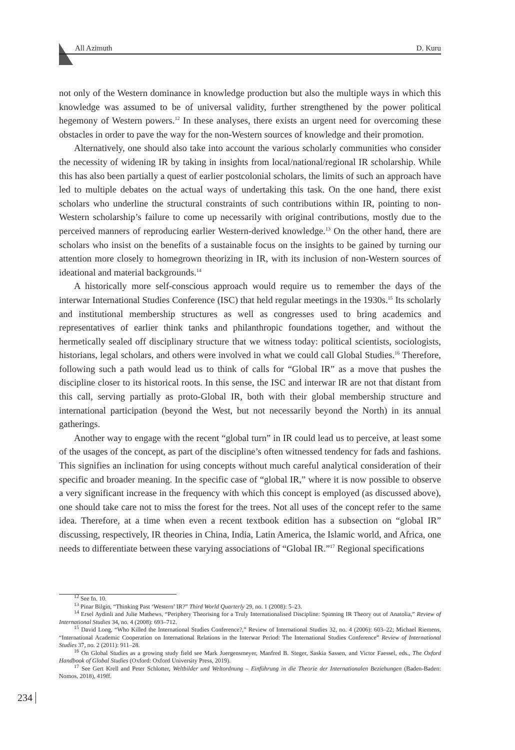All Azimuth D. Kuru
not only of the Western dominance in knowledge production but also the multiple ways in which this knowledge was assumed to be of universal validity, further strengthened by the power political hegemony of Western powers.<sup>12</sup> In these analyses, there exists an urgent need for overcoming these obstacles in order to pave the way for the non-Western sources of knowledge and their promotion.
Alternatively, one should also take into account the various scholarly communities who consider the necessity of widening IR by taking in insights from local/national/regional IR scholarship. While this has also been partially a quest of earlier postcolonial scholars, the limits of such an approach have led to multiple debates on the actual ways of undertaking this task. On the one hand, there exist scholars who underline the structural constraints of such contributions within IR, pointing to non-Western scholarship’s failure to come up necessarily with original contributions, mostly due to the perceived manners of reproducing earlier Western-derived knowledge.<sup>13</sup> On the other hand, there are scholars who insist on the benefits of a sustainable focus on the insights to be gained by turning our attention more closely to homegrown theorizing in IR, with its inclusion of non-Western sources of ideational and material backgrounds.<sup>14</sup>
A historically more self-conscious approach would require us to remember the days of the interwar International Studies Conference (ISC) that held regular meetings in the 1930s.<sup>15</sup> Its scholarly and institutional membership structures as well as congresses used to bring academics and representatives of earlier think tanks and philanthropic foundations together, and without the hermetically sealed off disciplinary structure that we witness today: political scientists, sociologists, historians, legal scholars, and others were involved in what we could call Global Studies.<sup>16</sup> Therefore, following such a path would lead us to think of calls for “Global IR” as a move that pushes the discipline closer to its historical roots. In this sense, the ISC and interwar IR are not that distant from this call, serving partially as proto-Global IR, both with their global membership structure and international participation (beyond the West, but not necessarily beyond the North) in its annual gatherings.
Another way to engage with the recent “global turn” in IR could lead us to perceive, at least some of the usages of the concept, as part of the discipline’s often witnessed tendency for fads and fashions. This signifies an inclination for using concepts without much careful analytical consideration of their specific and broader meaning. In the specific case of “global IR,” where it is now possible to observe a very significant increase in the frequency with which this concept is employed (as discussed above), one should take care not to miss the forest for the trees. Not all uses of the concept refer to the same idea. Therefore, at a time when even a recent textbook edition has a subsection on “global IR” discussing, respectively, IR theories in China, India, Latin America, the Islamic world, and Africa, one needs to differentiate between these varying associations of “Global IR.”<sup>17</sup> Regional specifications
<sup>12</sup> See fn. 10.
<sup>13</sup> Pinar Bilgin, “Thinking Past ‘Western’ IR?” Third World Quarterly 29, no. 1 (2008): 5–23.
<sup>14</sup> Ersel Aydinli and Julie Mathews, “Periphery Theorising for a Truly Internationalised Discipline: Spinning IR Theory out of Anatolia,” Review of International Studies 34, no. 4 (2008): 693–712.
<sup>15</sup> David Long, “Who Killed the International Studies Conference?,” Review of International Studies 32, no. 4 (2006): 603–22; Michael Riemens, “International Academic Cooperation on International Relations in the Interwar Period: The International Studies Conference” Review of International Studies 37, no. 2 (2011): 911–28.
<sup>16</sup> On Global Studies as a growing study field see Mark Juergensmeyer, Manfred B. Steger, Saskia Sassen, and Victor Faessel, eds., The Oxford Handbook of Global Studies (Oxford: Oxford University Press, 2019).
<sup>17</sup> See Gert Krell and Peter Schlotter, Weltbilder und Weltordnung – Einführung in die Theorie der Internationalen Beziehungen (Baden-Baden: Nomos, 2018), 419ff.
234